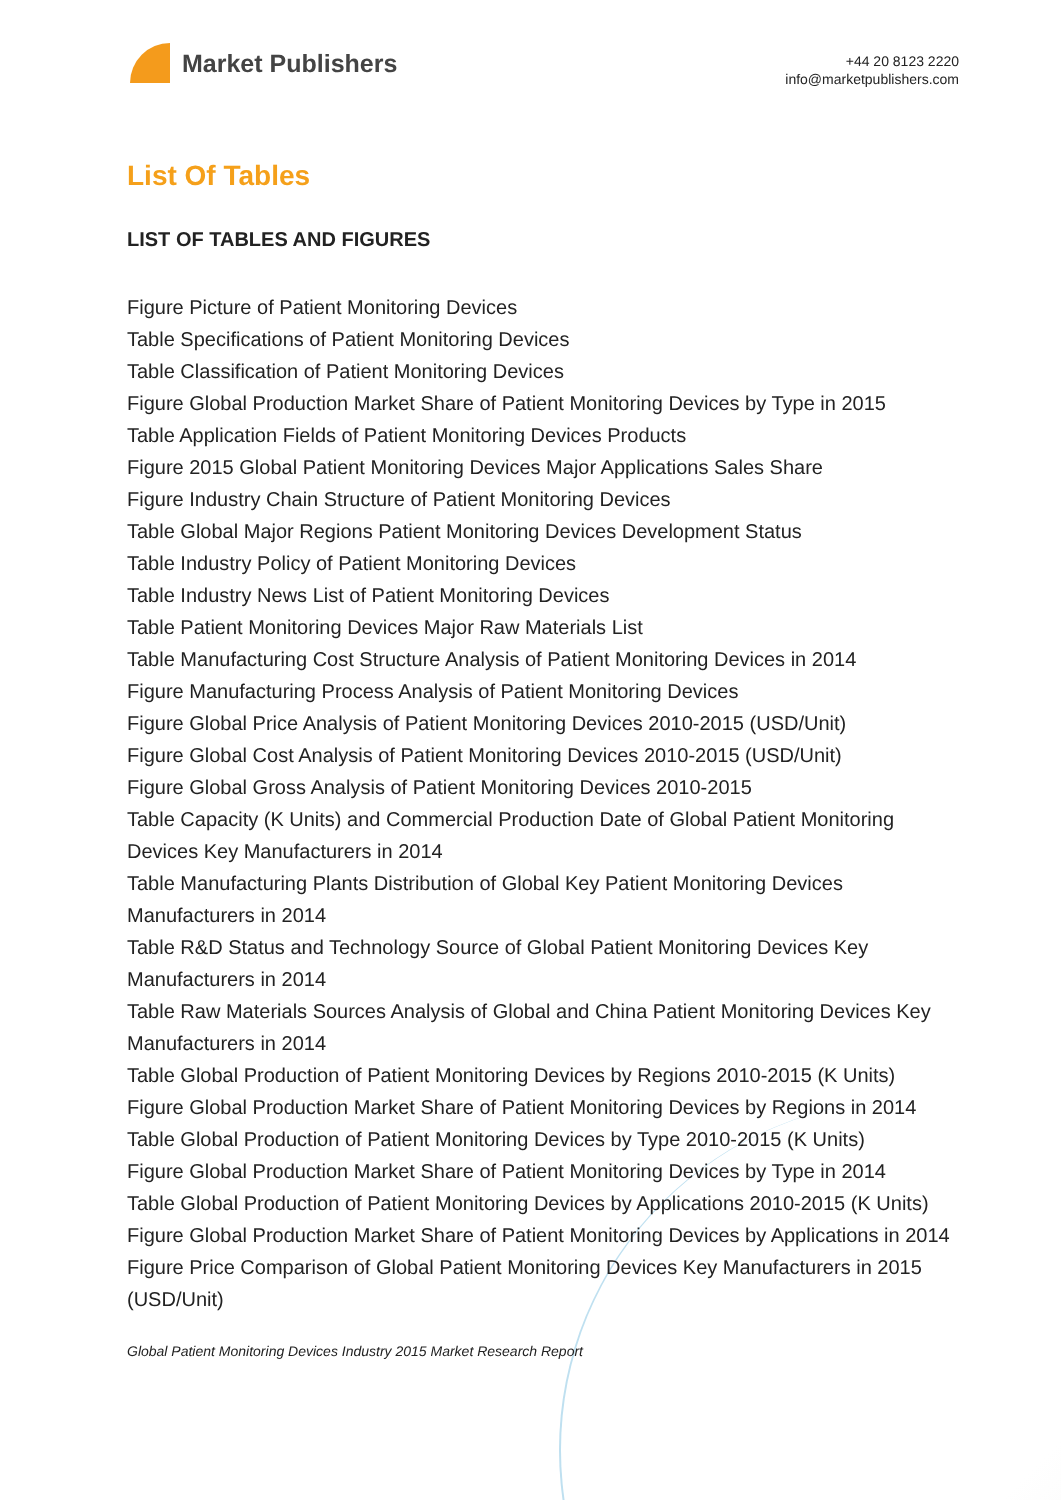Market Publishers
+44 20 8123 2220
info@marketpublishers.com
List Of Tables
LIST OF TABLES AND FIGURES
Figure Picture of Patient Monitoring Devices
Table Specifications of Patient Monitoring Devices
Table Classification of Patient Monitoring Devices
Figure Global Production Market Share of Patient Monitoring Devices by Type in 2015
Table Application Fields of Patient Monitoring Devices Products
Figure 2015 Global Patient Monitoring Devices Major Applications Sales Share
Figure Industry Chain Structure of Patient Monitoring Devices
Table Global Major Regions Patient Monitoring Devices Development Status
Table Industry Policy of Patient Monitoring Devices
Table Industry News List of Patient Monitoring Devices
Table Patient Monitoring Devices Major Raw Materials List
Table Manufacturing Cost Structure Analysis of Patient Monitoring Devices in 2014
Figure Manufacturing Process Analysis of Patient Monitoring Devices
Figure Global Price Analysis of Patient Monitoring Devices 2010-2015 (USD/Unit)
Figure Global Cost Analysis of Patient Monitoring Devices 2010-2015 (USD/Unit)
Figure Global Gross Analysis of Patient Monitoring Devices 2010-2015
Table Capacity (K Units) and Commercial Production Date of Global Patient Monitoring Devices Key Manufacturers in 2014
Table Manufacturing Plants Distribution of Global Key Patient Monitoring Devices Manufacturers in 2014
Table R&D Status and Technology Source of Global Patient Monitoring Devices Key Manufacturers in 2014
Table Raw Materials Sources Analysis of Global and China Patient Monitoring Devices Key Manufacturers in 2014
Table Global Production of Patient Monitoring Devices by Regions 2010-2015 (K Units)
Figure Global Production Market Share of Patient Monitoring Devices by Regions in 2014
Table Global Production of Patient Monitoring Devices by Type 2010-2015 (K Units)
Figure Global Production Market Share of Patient Monitoring Devices by Type in 2014
Table Global Production of Patient Monitoring Devices by Applications 2010-2015 (K Units)
Figure Global Production Market Share of Patient Monitoring Devices by Applications in 2014
Figure Price Comparison of Global Patient Monitoring Devices Key Manufacturers in 2015 (USD/Unit)
Global Patient Monitoring Devices Industry 2015 Market Research Report